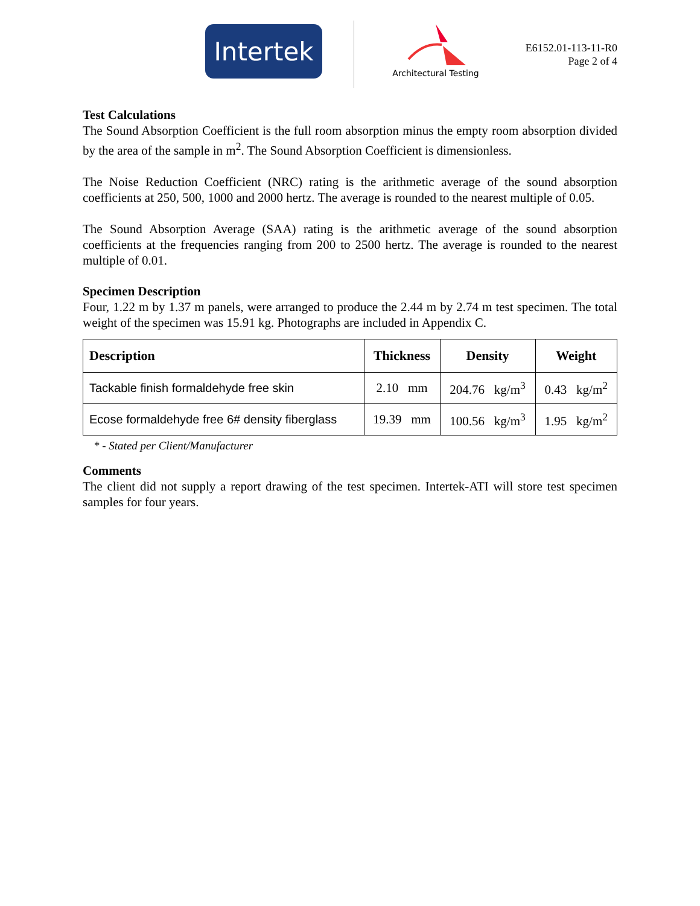Intertek
Architectural Testing
E6152.01-113-11-R0
Page 2 of 4
Test Calculations
The Sound Absorption Coefficient is the full room absorption minus the empty room absorption divided by the area of the sample in m<sup>2</sup>. The Sound Absorption Coefficient is dimensionless.
The Noise Reduction Coefficient (NRC) rating is the arithmetic average of the sound absorption coefficients at 250, 500, 1000 and 2000 hertz. The average is rounded to the nearest multiple of 0.05.
The Sound Absorption Average (SAA) rating is the arithmetic average of the sound absorption coefficients at the frequencies ranging from 200 to 2500 hertz. The average is rounded to the nearest multiple of 0.01.
Specimen Description
Four, 1.22 m by 1.37 m panels, were arranged to produce the 2.44 m by 2.74 m test specimen. The total weight of the specimen was 15.91 kg. Photographs are included in Appendix C.
| Description | Thickness | Density | Weight |
| --- | --- | --- | --- |
| Tackable finish formaldehyde free skin | 2.10 mm | 204.76 kg/m<sup>3</sup> | 0.43 kg/m<sup>2</sup> |
| Ecose formaldehyde free 6# density fiberglass | 19.39 mm | 100.56 kg/m<sup>3</sup> | 1.95 kg/m<sup>2</sup> |
* - Stated per Client/Manufacturer
Comments
The client did not supply a report drawing of the test specimen. Intertek-ATI will store test specimen samples for four years.